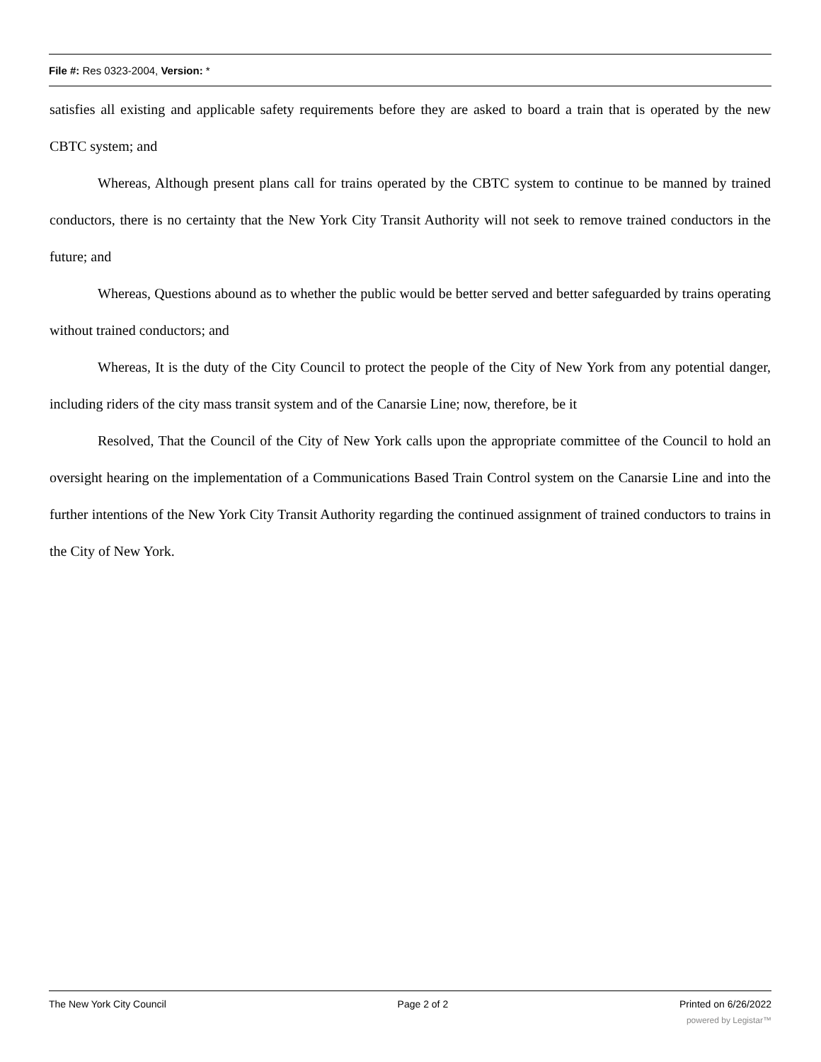File #: Res 0323-2004, Version: *
satisfies all existing and applicable safety requirements before they are asked to board a train that is operated by the new CBTC system; and
Whereas, Although present plans call for trains operated by the CBTC system to continue to be manned by trained conductors, there is no certainty that the New York City Transit Authority will not seek to remove trained conductors in the future; and
Whereas, Questions abound as to whether the public would be better served and better safeguarded by trains operating without trained conductors; and
Whereas, It is the duty of the City Council to protect the people of the City of New York from any potential danger, including riders of the city mass transit system and of the Canarsie Line; now, therefore, be it
Resolved, That the Council of the City of New York calls upon the appropriate committee of the Council to hold an oversight hearing on the implementation of a Communications Based Train Control system on the Canarsie Line and into the further intentions of the New York City Transit Authority regarding the continued assignment of trained conductors to trains in the City of New York.
The New York City Council Page 2 of 2 Printed on 6/26/2022
powered by Legistar™